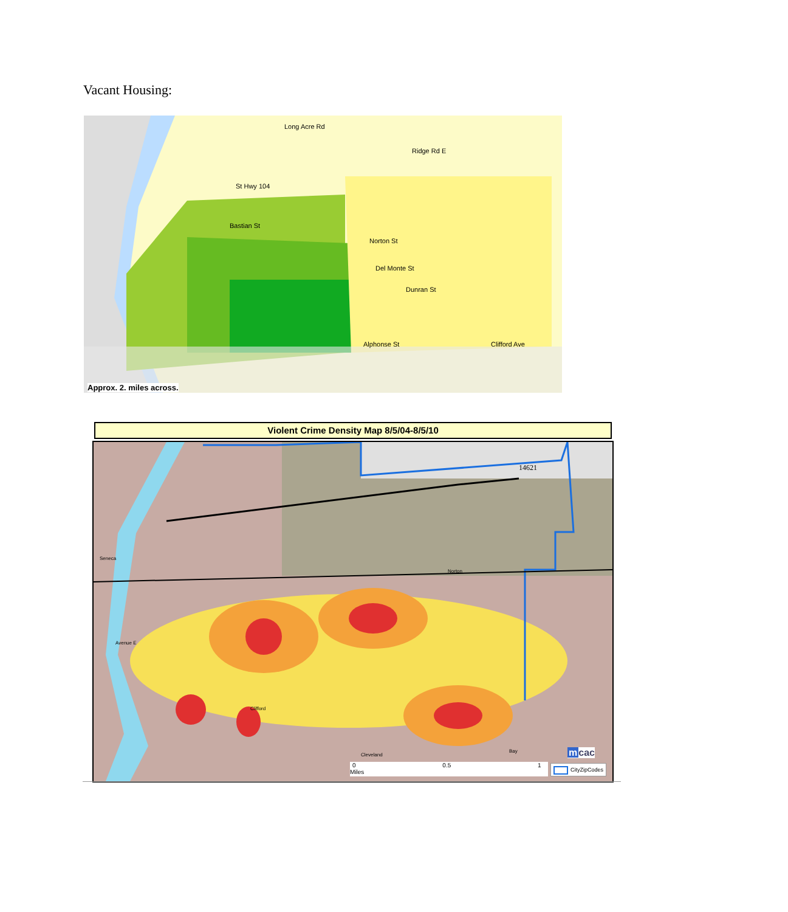Vacant Housing:
Long Acre Rd
Ridge Rd E
St Hwy 104
Bastian St
Norton St
Del Monte St
Dunran St
Alphonse St Clifford Ave
Approx. 2. miles across.
Violent Crime Density Map 8/5/04-8/5/10
14621
Norton
Clifford
Avenue E
Seneca
Bay
Cleveland
0 0.5 1 Miles CityZipCodes
mcac